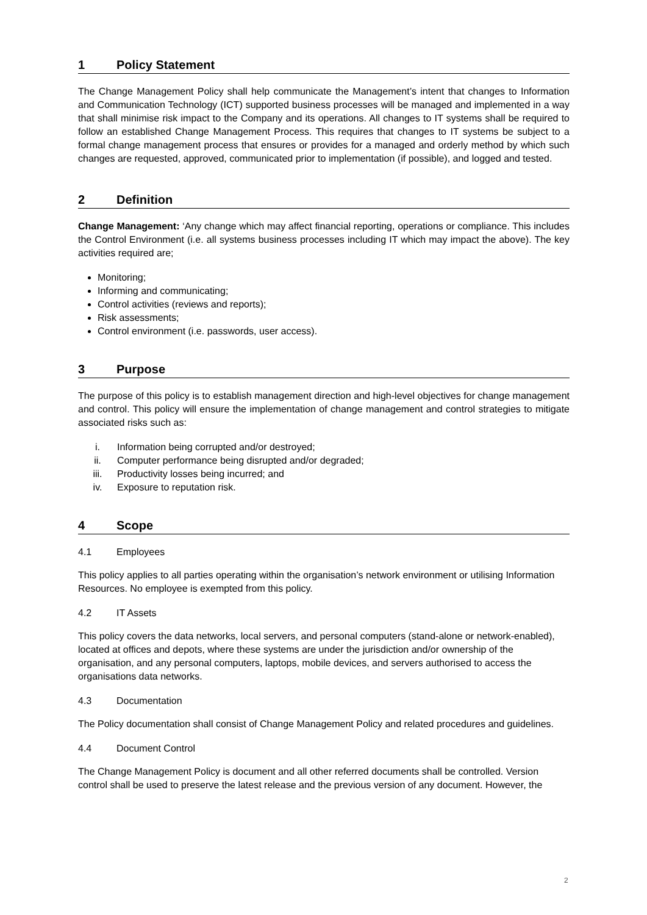1 Policy Statement
The Change Management Policy shall help communicate the Management’s intent that changes to Information and Communication Technology (ICT) supported business processes will be managed and implemented in a way that shall minimise risk impact to the Company and its operations. All changes to IT systems shall be required to follow an established Change Management Process. This requires that changes to IT systems be subject to a formal change management process that ensures or provides for a managed and orderly method by which such changes are requested, approved, communicated prior to implementation (if possible), and logged and tested.
2 Definition
Change Management: ‘Any change which may affect financial reporting, operations or compliance. This includes the Control Environment (i.e. all systems business processes including IT which may impact the above). The key activities required are;
Monitoring;
Informing and communicating;
Control activities (reviews and reports);
Risk assessments;
Control environment (i.e. passwords, user access).
3 Purpose
The purpose of this policy is to establish management direction and high-level objectives for change management and control. This policy will ensure the implementation of change management and control strategies to mitigate associated risks such as:
i. Information being corrupted and/or destroyed;
ii. Computer performance being disrupted and/or degraded;
iii. Productivity losses being incurred; and
iv. Exposure to reputation risk.
4 Scope
4.1 Employees
This policy applies to all parties operating within the organisation’s network environment or utilising Information Resources. No employee is exempted from this policy.
4.2 IT Assets
This policy covers the data networks, local servers, and personal computers (stand-alone or network-enabled), located at offices and depots, where these systems are under the jurisdiction and/or ownership of the organisation, and any personal computers, laptops, mobile devices, and servers authorised to access the organisations data networks.
4.3 Documentation
The Policy documentation shall consist of Change Management Policy and related procedures and guidelines.
4.4 Document Control
The Change Management Policy is document and all other referred documents shall be controlled. Version control shall be used to preserve the latest release and the previous version of any document. However, the
2